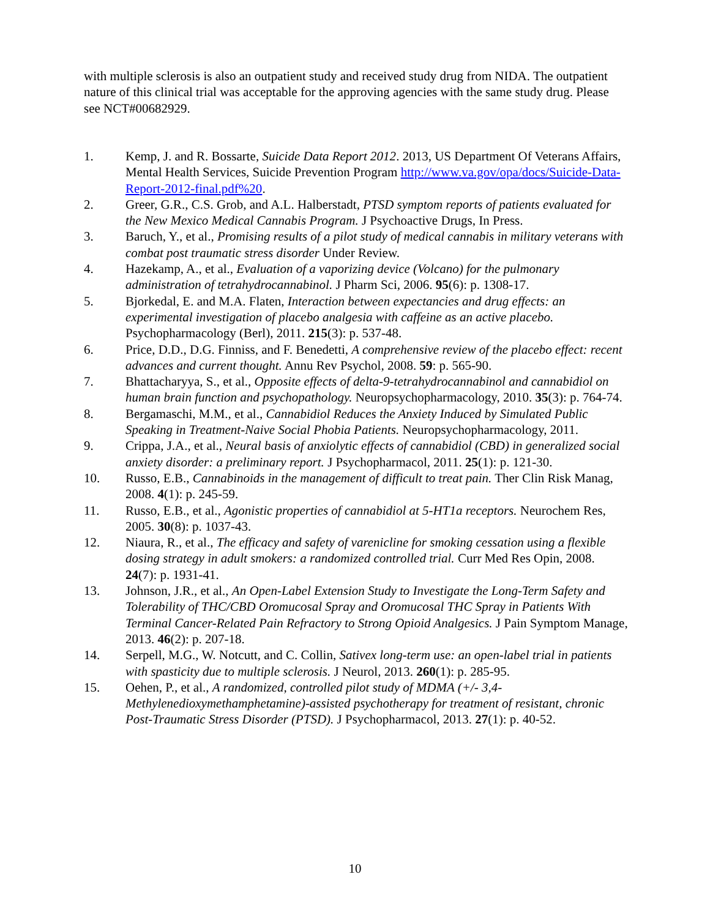with multiple sclerosis is also an outpatient study and received study drug from NIDA. The outpatient nature of this clinical trial was acceptable for the approving agencies with the same study drug. Please see NCT#00682929.
1. Kemp, J. and R. Bossarte, Suicide Data Report 2012. 2013, US Department Of Veterans Affairs, Mental Health Services, Suicide Prevention Program http://www.va.gov/opa/docs/Suicide-Data-Report-2012-final.pdf%20.
2. Greer, G.R., C.S. Grob, and A.L. Halberstadt, PTSD symptom reports of patients evaluated for the New Mexico Medical Cannabis Program. J Psychoactive Drugs, In Press.
3. Baruch, Y., et al., Promising results of a pilot study of medical cannabis in military veterans with combat post traumatic stress disorder Under Review.
4. Hazekamp, A., et al., Evaluation of a vaporizing device (Volcano) for the pulmonary administration of tetrahydrocannabinol. J Pharm Sci, 2006. 95(6): p. 1308-17.
5. Bjorkedal, E. and M.A. Flaten, Interaction between expectancies and drug effects: an experimental investigation of placebo analgesia with caffeine as an active placebo. Psychopharmacology (Berl), 2011. 215(3): p. 537-48.
6. Price, D.D., D.G. Finniss, and F. Benedetti, A comprehensive review of the placebo effect: recent advances and current thought. Annu Rev Psychol, 2008. 59: p. 565-90.
7. Bhattacharyya, S., et al., Opposite effects of delta-9-tetrahydrocannabinol and cannabidiol on human brain function and psychopathology. Neuropsychopharmacology, 2010. 35(3): p. 764-74.
8. Bergamaschi, M.M., et al., Cannabidiol Reduces the Anxiety Induced by Simulated Public Speaking in Treatment-Naive Social Phobia Patients. Neuropsychopharmacology, 2011.
9. Crippa, J.A., et al., Neural basis of anxiolytic effects of cannabidiol (CBD) in generalized social anxiety disorder: a preliminary report. J Psychopharmacol, 2011. 25(1): p. 121-30.
10. Russo, E.B., Cannabinoids in the management of difficult to treat pain. Ther Clin Risk Manag, 2008. 4(1): p. 245-59.
11. Russo, E.B., et al., Agonistic properties of cannabidiol at 5-HT1a receptors. Neurochem Res, 2005. 30(8): p. 1037-43.
12. Niaura, R., et al., The efficacy and safety of varenicline for smoking cessation using a flexible dosing strategy in adult smokers: a randomized controlled trial. Curr Med Res Opin, 2008. 24(7): p. 1931-41.
13. Johnson, J.R., et al., An Open-Label Extension Study to Investigate the Long-Term Safety and Tolerability of THC/CBD Oromucosal Spray and Oromucosal THC Spray in Patients With Terminal Cancer-Related Pain Refractory to Strong Opioid Analgesics. J Pain Symptom Manage, 2013. 46(2): p. 207-18.
14. Serpell, M.G., W. Notcutt, and C. Collin, Sativex long-term use: an open-label trial in patients with spasticity due to multiple sclerosis. J Neurol, 2013. 260(1): p. 285-95.
15. Oehen, P., et al., A randomized, controlled pilot study of MDMA (+/- 3,4-Methylenedioxymethamphetamine)-assisted psychotherapy for treatment of resistant, chronic Post-Traumatic Stress Disorder (PTSD). J Psychopharmacol, 2013. 27(1): p. 40-52.
10